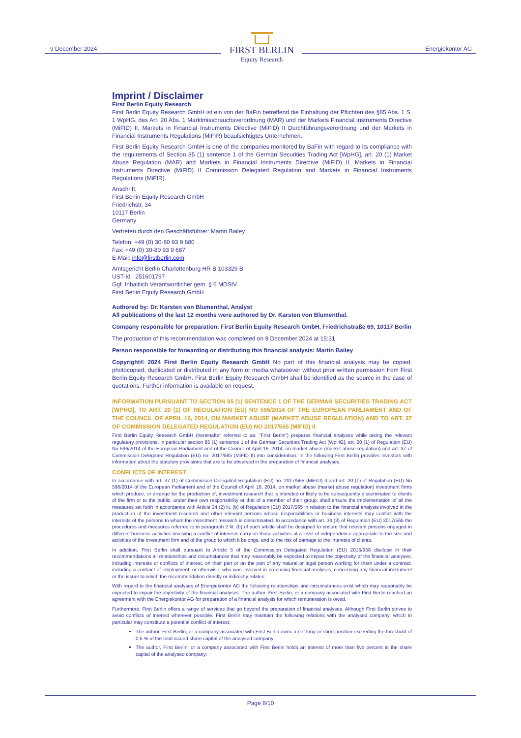9 December 2024 Energiekontor AG
FIRST BERLIN
Equity Research
Imprint / Disclaimer
First Berlin Equity Research
First Berlin Equity Research GmbH ist ein von der BaFin betreffend die Einhaltung der Pflichten des §85 Abs. 1 S. 1 WpHG, des Art. 20 Abs. 1 Marktmissbrauchsverordnung (MAR) und der Markets Financial Instruments Directive (MiFID) II, Markets in Financial Instruments Directive (MiFID) II Durchführungsverordnung und der Markets in Financial Instruments Regulations (MiFIR) beaufsichtigtes Unternehmen.
First Berlin Equity Research GmbH is one of the companies monitored by BaFin with regard to its compliance with the requirements of Section 85 (1) sentence 1 of the German Securities Trading Act [WpHG], art. 20 (1) Market Abuse Regulation (MAR) and Markets in Financial Instruments Directive (MiFID) II, Markets in Financial Instruments Directive (MiFID) II Commission Delegated Regulation and Markets in Financial Instruments Regulations (MiFIR).
Anschrift:
First Berlin Equity Research GmbH
Friedrichstr. 34
10117 Berlin
Germany
Vertreten durch den Geschäftsführer: Martin Bailey
Telefon: +49 (0) 30-80 93 9 680
Fax: +49 (0) 30-80 93 9 687
E-Mail: info@firstberlin.com
Amtsgericht Berlin Charlottenburg HR B 103329 B
UST-Id.: 251601797
Ggf. Inhaltlich Verantwortlicher gem. § 6 MDStV
First Berlin Equity Research GmbH
Authored by: Dr. Karsten von Blumenthal, Analyst
All publications of the last 12 months were authored by Dr. Karsten von Blumenthal.
Company responsible for preparation: First Berlin Equity Research GmbH, Friedrichstraße 69, 10117 Berlin
The production of this recommendation was completed on 9 December 2024 at 15:31
Person responsible for forwarding or distributing this financial analysis: Martin Bailey
Copyright© 2024 First Berlin Equity Research GmbH No part of this financial analysis may be copied, photocopied, duplicated or distributed in any form or media whatsoever without prior written permission from First Berlin Equity Research GmbH. First Berlin Equity Research GmbH shall be identified as the source in the case of quotations. Further information is available on request.
INFORMATION PURSUANT TO SECTION 85 (1) SENTENCE 1 OF THE GERMAN SECURITIES TRADING ACT [WPHG], TO ART. 20 (1) OF REGULATION (EU) NO 596/2014 OF THE EUROPEAN PARLIAMENT AND OF THE COUNCIL OF APRIL 16, 2014, ON MARKET ABUSE (MARKET ABUSE REGULATION) AND TO ART. 37 OF COMMISSION DELEGATED REGULATION (EU) NO 2017/565 (MIFID) II.
First Berlin Equity Research GmbH (hereinafter referred to as: “First Berlin”) prepares financial analyses while taking the relevant regulatory provisions, in particular section 85 (1) sentence 1 of the German Securities Trading Act [WpHG], art. 20 (1) of Regulation (EU) No 596/2014 of the European Parliament and of the Council of April 16, 2014, on market abuse (market abuse regulation) and art. 37 of Commission Delegated Regulation (EU) no. 2017/565 (MiFID II) into consideration. In the following First Berlin provides investors with information about the statutory provisions that are to be observed in the preparation of financial analyses.
CONFLICTS OF INTEREST
In accordance with art. 37 (1) of Commission Delegated Regulation (EU) no. 2017/565 (MiFID) II and art. 20 (1) of Regulation (EU) No 596/2014 of the European Parliament and of the Council of April 16, 2014, on market abuse (market abuse regulation) investment firms which produce, or arrange for the production of, investment research that is intended or likely to be subsequently disseminated to clients of the firm or to the public, under their own responsibility or that of a member of their group, shall ensure the implementation of all the measures set forth in accordance with Article 34 (2) lit. (b) of Regulation (EU) 2017/565 in relation to the financial analysts involved in the production of the investment research and other relevant persons whose responsibilities or business interests may conflict with the interests of the persons to whom the investment research is disseminated. In accordance with art. 34 (3) of Regulation (EU) 2017/565 the procedures and measures referred to in paragraph 2 lit. (b) of such article shall be designed to ensure that relevant persons engaged in different business activities involving a conflict of interests carry on those activities at a level of independence appropriate to the size and activities of the investment firm and of the group to which it belongs, and to the risk of damage to the interests of clients.
In addition, First Berlin shall pursuant to Article 5 of the Commission Delegated Regulation (EU) 2016/958 disclose in their recommendations all relationships and circumstances that may reasonably be expected to impair the objectivity of the financial analyses, including interests or conflicts of interest, on their part or on the part of any natural or legal person working for them under a contract, including a contract of employment, or otherwise, who was involved in producing financial analyses, concerning any financial instrument or the issuer to which the recommendation directly or indirectly relates.
With regard to the financial analyses of Energiekontor AG the following relationships and circumstances exist which may reasonably be expected to impair the objectivity of the financial analyses: The author, First Berlin, or a company associated with First Berlin reached an agreement with the Energiekontor AG for preparation of a financial analysis for which remuneration is owed.
Furthermore, First Berlin offers a range of services that go beyond the preparation of financial analyses. Although First Berlin strives to avoid conflicts of interest wherever possible, First Berlin may maintain the following relations with the analysed company, which in particular may constitute a potential conflict of interest:
The author, First Berlin, or a company associated with First Berlin owns a net long or short position exceeding the threshold of 0.5 % of the total issued share capital of the analysed company;
The author, First Berlin, or a company associated with First Berlin holds an interest of more than five percent in the share capital of the analysed company;
Page 8/10